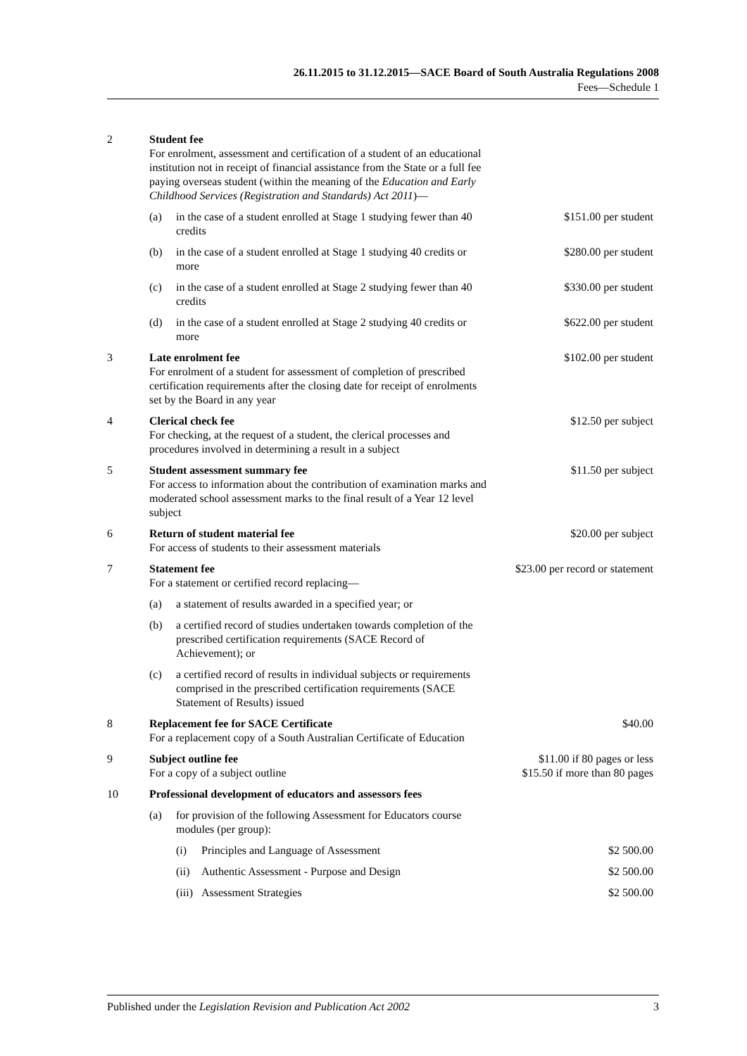26.11.2015 to 31.12.2015—SACE Board of South Australia Regulations 2008
Fees—Schedule 1
| 2 | Student fee For enrolment, assessment and certification of a student of an educational institution not in receipt of financial assistance from the State or a full fee paying overseas student (within the meaning of the Education and Early Childhood Services (Registration and Standards) Act 2011 )— | | | |
| | (a) | in the case of a student enrolled at Stage 1 studying fewer than 40 credits | | $151.00 per student |
| | (b) | in the case of a student enrolled at Stage 1 studying 40 credits or more | | $280.00 per student |
| | (c) | in the case of a student enrolled at Stage 2 studying fewer than 40 credits | | $330.00 per student |
| | (d) | in the case of a student enrolled at Stage 2 studying 40 credits or more | | $622.00 per student |
| 3 | Late enrolment fee For enrolment of a student for assessment of completion of prescribed certification requirements after the closing date for receipt of enrolments set by the Board in any year | | | $102.00 per student |
| 4 | Clerical check fee For checking, at the request of a student, the clerical processes and procedures involved in determining a result in a subject | | | $12.50 per subject |
| 5 | Student assessment summary fee For access to information about the contribution of examination marks and moderated school assessment marks to the final result of a Year 12 level subject | | | $11.50 per subject |
| 6 | Return of student material fee For access of students to their assessment materials | | | $20.00 per subject |
| 7 | Statement fee For a statement or certified record replacing— | | | $23.00 per record or statement |
| | (a) | a statement of results awarded in a specified year; or | | |
| | (b) | a certified record of studies undertaken towards completion of the prescribed certification requirements (SACE Record of Achievement); or | | |
| | (c) | a certified record of results in individual subjects or requirements comprised in the prescribed certification requirements (SACE Statement of Results) issued | | |
| 8 | Replacement fee for SACE Certificate For a replacement copy of a South Australian Certificate of Education | | | $40.00 |
| 9 | Subject outline fee For a copy of a subject outline | | | $11.00 if 80 pages or less $15.50 if more than 80 pages |
| 10 | Professional development of educators and assessors fees | | | |
| | (a) | for provision of the following Assessment for Educators course modules (per group): | | |
| | | (i) | Principles and Language of Assessment | $2 500.00 |
| | | (ii) | Authentic Assessment - Purpose and Design | $2 500.00 |
| | | (iii) | Assessment Strategies | $2 500.00 |
Published under the Legislation Revision and Publication Act 2002 3